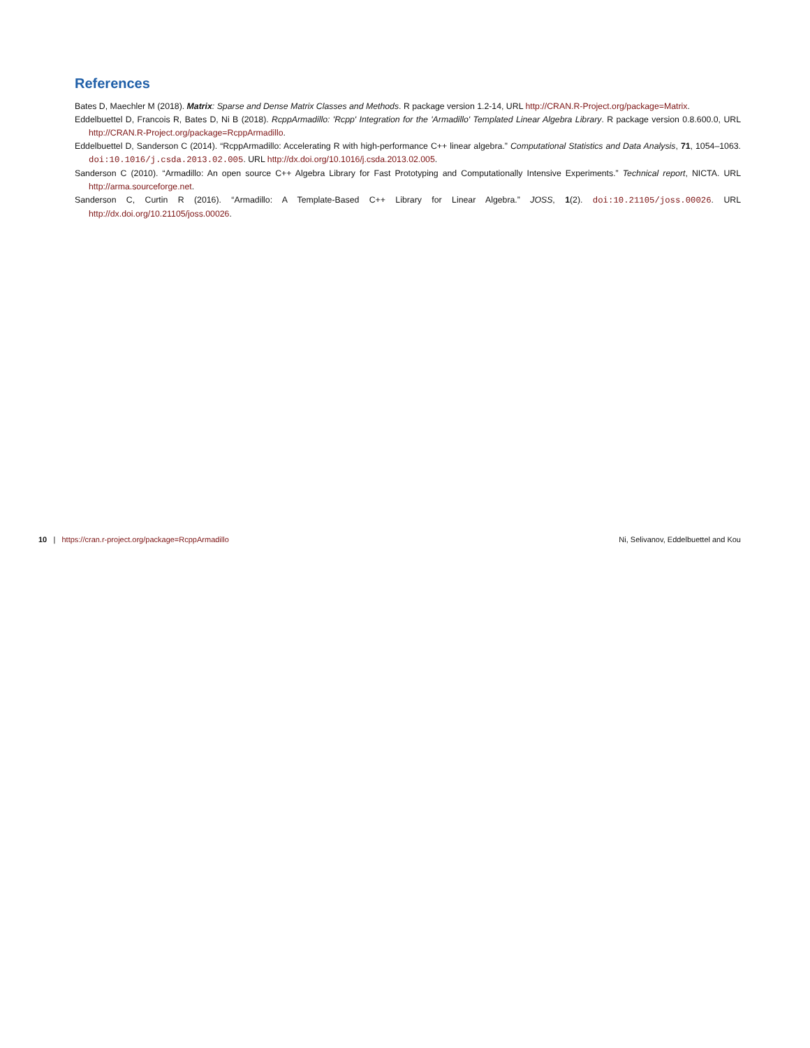References
Bates D, Maechler M (2018). Matrix: Sparse and Dense Matrix Classes and Methods. R package version 1.2-14, URL http://CRAN.R-Project.org/package=Matrix.
Eddelbuettel D, Francois R, Bates D, Ni B (2018). RcppArmadillo: 'Rcpp' Integration for the 'Armadillo' Templated Linear Algebra Library. R package version 0.8.600.0, URL http://CRAN.R-Project.org/package=RcppArmadillo.
Eddelbuettel D, Sanderson C (2014). “RcppArmadillo: Accelerating R with high-performance C++ linear algebra.” Computational Statistics and Data Analysis, 71, 1054–1063. doi:10.1016/j.csda.2013.02.005. URL http://dx.doi.org/10.1016/j.csda.2013.02.005.
Sanderson C (2010). “Armadillo: An open source C++ Algebra Library for Fast Prototyping and Computationally Intensive Experiments.” Technical report, NICTA. URL http://arma.sourceforge.net.
Sanderson C, Curtin R (2016). “Armadillo: A Template-Based C++ Library for Linear Algebra.” JOSS, 1(2). doi:10.21105/joss.00026. URL http://dx.doi.org/10.21105/joss.00026.
10 | https://cran.r-project.org/package=RcppArmadillo Ni, Selivanov, Eddelbuettel and Kou